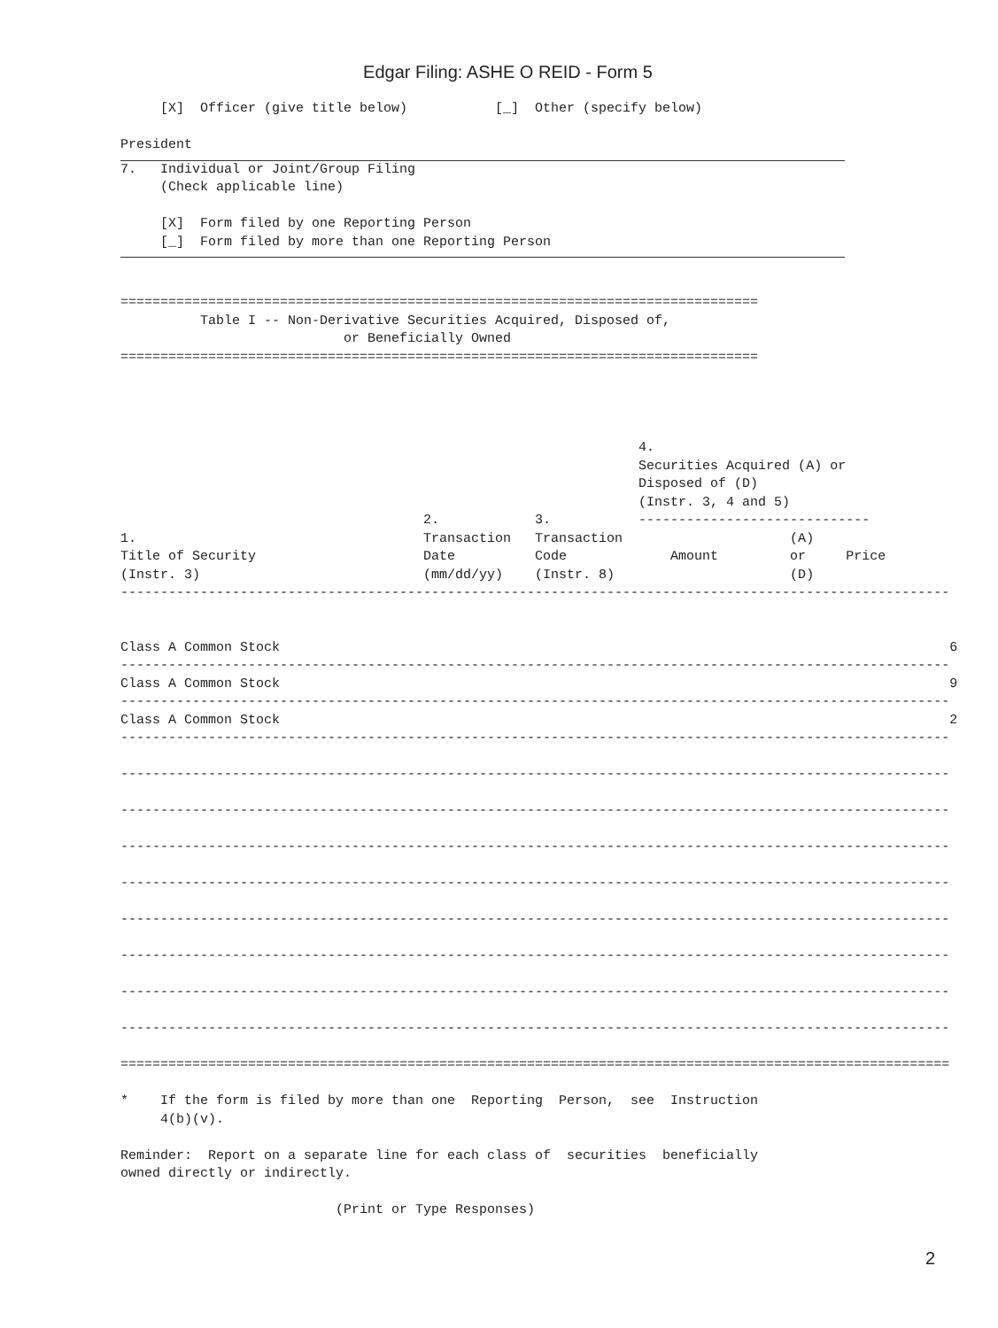Edgar Filing: ASHE O REID - Form 5
     [X]  Officer (give title below)           [_]  Other (specify below)

President
7.   Individual or Joint/Group Filing
     (Check applicable line)

     [X]  Form filed by one Reporting Person
     [_]  Form filed by more than one Reporting Person
================================================================================
          Table I -- Non-Derivative Securities Acquired, Disposed of,
                            or Beneficially Owned
================================================================================




                                                                 4.
                                                                 Securities Acquired (A) or
                                                                 Disposed of (D)
                                                                 (Instr. 3, 4 and 5)
                                      2.            3.           -----------------------------
1.                                    Transaction   Transaction                     (A)
Title of Security                     Date          Code             Amount         or     Price
(Instr. 3)                            (mm/dd/yy)    (Instr. 8)                      (D)
--------------------------------------------------------------------------------------------------------


Class A Common Stock                                                                                    6
--------------------------------------------------------------------------------------------------------
Class A Common Stock                                                                                    9
--------------------------------------------------------------------------------------------------------
Class A Common Stock                                                                                    2
--------------------------------------------------------------------------------------------------------

--------------------------------------------------------------------------------------------------------

--------------------------------------------------------------------------------------------------------

--------------------------------------------------------------------------------------------------------

--------------------------------------------------------------------------------------------------------

--------------------------------------------------------------------------------------------------------

--------------------------------------------------------------------------------------------------------

--------------------------------------------------------------------------------------------------------

--------------------------------------------------------------------------------------------------------

========================================================================================================

*    If the form is filed by more than one  Reporting  Person,  see  Instruction
     4(b)(v).

Reminder:  Report on a separate line for each class of  securities  beneficially
owned directly or indirectly.

                           (Print or Type Responses)
2